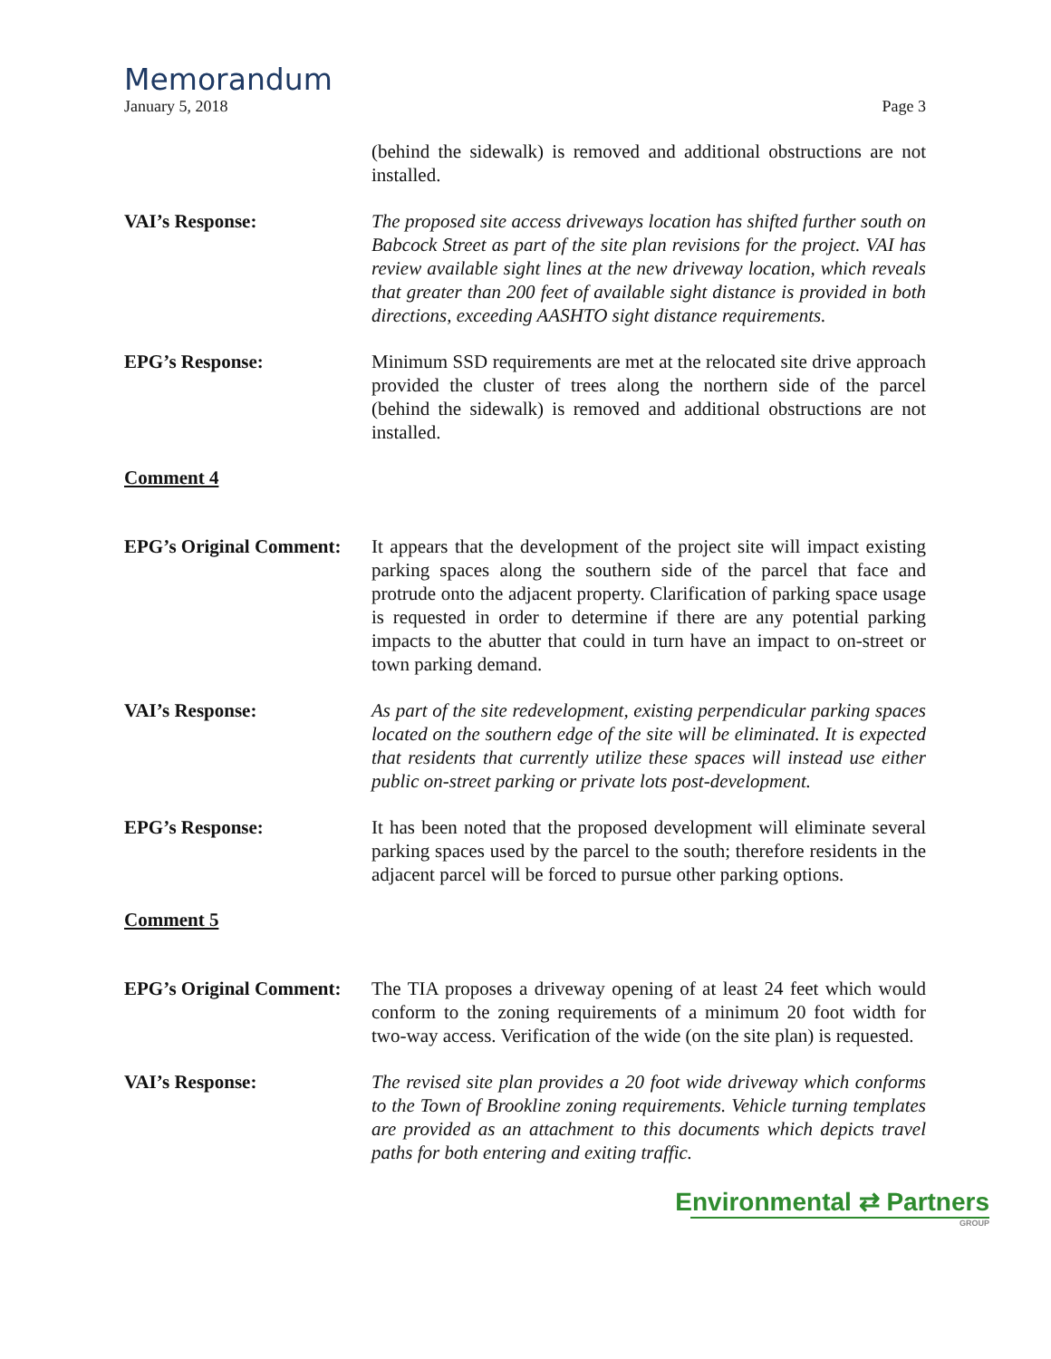Memorandum
January 5, 2018 Page 3
(behind the sidewalk) is removed and additional obstructions are not installed.
VAI’s Response: The proposed site access driveways location has shifted further south on Babcock Street as part of the site plan revisions for the project. VAI has review available sight lines at the new driveway location, which reveals that greater than 200 feet of available sight distance is provided in both directions, exceeding AASHTO sight distance requirements.
EPG’s Response: Minimum SSD requirements are met at the relocated site drive approach provided the cluster of trees along the northern side of the parcel (behind the sidewalk) is removed and additional obstructions are not installed.
Comment 4
EPG’s Original Comment:
It appears that the development of the project site will impact existing parking spaces along the southern side of the parcel that face and protrude onto the adjacent property. Clarification of parking space usage is requested in order to determine if there are any potential parking impacts to the abutter that could in turn have an impact to on-street or town parking demand.
VAI’s Response: As part of the site redevelopment, existing perpendicular parking spaces located on the southern edge of the site will be eliminated. It is expected that residents that currently utilize these spaces will instead use either public on-street parking or private lots post-development.
EPG’s Response: It has been noted that the proposed development will eliminate several parking spaces used by the parcel to the south; therefore residents in the adjacent parcel will be forced to pursue other parking options.
Comment 5
EPG’s Original Comment:
The TIA proposes a driveway opening of at least 24 feet which would conform to the zoning requirements of a minimum 20 foot width for two-way access. Verification of the wide (on the site plan) is requested.
VAI’s Response: The revised site plan provides a 20 foot wide driveway which conforms to the Town of Brookline zoning requirements. Vehicle turning templates are provided as an attachment to this documents which depicts travel paths for both entering and exiting traffic.
Environmental ⇄ Partners
GROUP